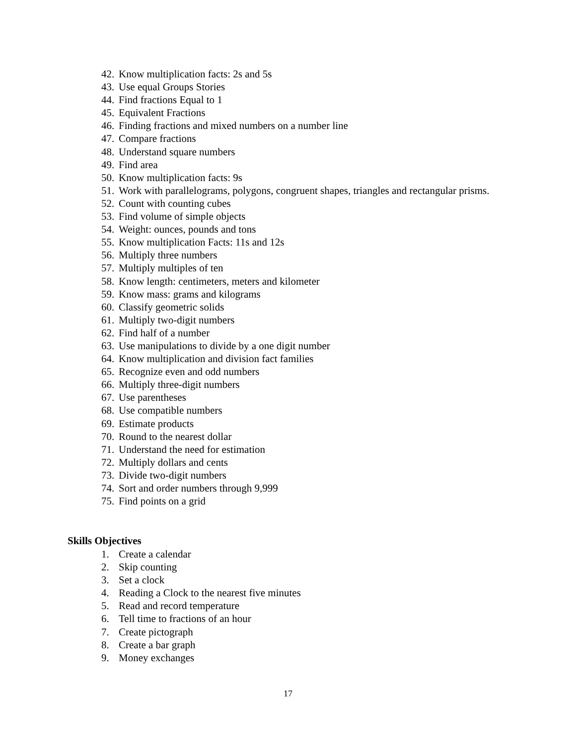42. Know multiplication facts: 2s and 5s
43. Use equal Groups Stories
44. Find fractions Equal to 1
45. Equivalent Fractions
46. Finding fractions and mixed numbers on a number line
47. Compare fractions
48. Understand square numbers
49. Find area
50. Know multiplication facts: 9s
51. Work with parallelograms, polygons, congruent shapes, triangles and rectangular prisms.
52. Count with counting cubes
53. Find volume of simple objects
54. Weight: ounces, pounds and tons
55. Know multiplication Facts: 11s and 12s
56. Multiply three numbers
57. Multiply multiples of ten
58. Know length: centimeters, meters and kilometer
59. Know mass: grams and kilograms
60. Classify geometric solids
61. Multiply two-digit numbers
62. Find half of a number
63. Use manipulations to divide by a one digit number
64. Know multiplication and division fact families
65. Recognize even and odd numbers
66. Multiply three-digit numbers
67. Use parentheses
68. Use compatible numbers
69. Estimate products
70. Round to the nearest dollar
71. Understand the need for estimation
72. Multiply dollars and cents
73. Divide two-digit numbers
74. Sort and order numbers through 9,999
75. Find points on a grid
Skills Objectives
1. Create a calendar
2. Skip counting
3. Set a clock
4. Reading a Clock to the nearest five minutes
5. Read and record temperature
6. Tell time to fractions of an hour
7. Create pictograph
8. Create a bar graph
9. Money exchanges
17